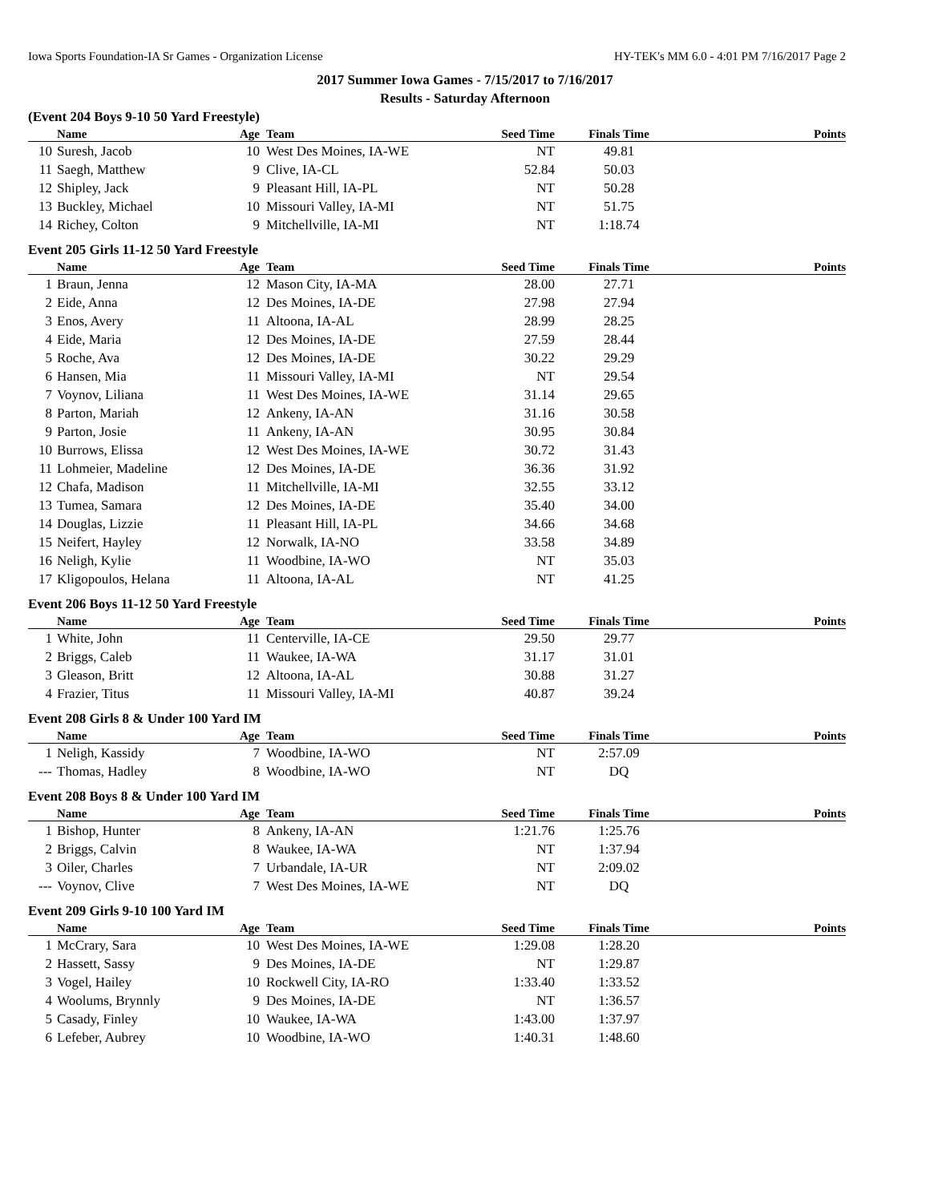Iowa Sports Foundation-IA Sr Games - Organization License HY-TEK's MM 6.0 - 4:01 PM 7/16/2017 Page 2
2017 Summer Iowa Games - 7/15/2017 to 7/16/2017
Results - Saturday Afternoon
(Event 204 Boys 9-10 50 Yard Freestyle)
| | Name | Age | Team | Seed Time | Finals Time | Points |
| --- | --- | --- | --- | --- | --- | --- |
| 10 | Suresh, Jacob | 10 | West Des Moines, IA-WE | NT | 49.81 | |
| 11 | Saegh, Matthew | 9 | Clive, IA-CL | 52.84 | 50.03 | |
| 12 | Shipley, Jack | 9 | Pleasant Hill, IA-PL | NT | 50.28 | |
| 13 | Buckley, Michael | 10 | Missouri Valley, IA-MI | NT | 51.75 | |
| 14 | Richey, Colton | 9 | Mitchellville, IA-MI | NT | 1:18.74 | |
Event 205 Girls 11-12 50 Yard Freestyle
| | Name | Age | Team | Seed Time | Finals Time | Points |
| --- | --- | --- | --- | --- | --- | --- |
| 1 | Braun, Jenna | 12 | Mason City, IA-MA | 28.00 | 27.71 | |
| 2 | Eide, Anna | 12 | Des Moines, IA-DE | 27.98 | 27.94 | |
| 3 | Enos, Avery | 11 | Altoona, IA-AL | 28.99 | 28.25 | |
| 4 | Eide, Maria | 12 | Des Moines, IA-DE | 27.59 | 28.44 | |
| 5 | Roche, Ava | 12 | Des Moines, IA-DE | 30.22 | 29.29 | |
| 6 | Hansen, Mia | 11 | Missouri Valley, IA-MI | NT | 29.54 | |
| 7 | Voynov, Liliana | 11 | West Des Moines, IA-WE | 31.14 | 29.65 | |
| 8 | Parton, Mariah | 12 | Ankeny, IA-AN | 31.16 | 30.58 | |
| 9 | Parton, Josie | 11 | Ankeny, IA-AN | 30.95 | 30.84 | |
| 10 | Burrows, Elissa | 12 | West Des Moines, IA-WE | 30.72 | 31.43 | |
| 11 | Lohmeier, Madeline | 12 | Des Moines, IA-DE | 36.36 | 31.92 | |
| 12 | Chafa, Madison | 11 | Mitchellville, IA-MI | 32.55 | 33.12 | |
| 13 | Tumea, Samara | 12 | Des Moines, IA-DE | 35.40 | 34.00 | |
| 14 | Douglas, Lizzie | 11 | Pleasant Hill, IA-PL | 34.66 | 34.68 | |
| 15 | Neifert, Hayley | 12 | Norwalk, IA-NO | 33.58 | 34.89 | |
| 16 | Neligh, Kylie | 11 | Woodbine, IA-WO | NT | 35.03 | |
| 17 | Kligopoulos, Helana | 11 | Altoona, IA-AL | NT | 41.25 | |
Event 206 Boys 11-12 50 Yard Freestyle
| | Name | Age | Team | Seed Time | Finals Time | Points |
| --- | --- | --- | --- | --- | --- | --- |
| 1 | White, John | 11 | Centerville, IA-CE | 29.50 | 29.77 | |
| 2 | Briggs, Caleb | 11 | Waukee, IA-WA | 31.17 | 31.01 | |
| 3 | Gleason, Britt | 12 | Altoona, IA-AL | 30.88 | 31.27 | |
| 4 | Frazier, Titus | 11 | Missouri Valley, IA-MI | 40.87 | 39.24 | |
Event 208 Girls 8 & Under 100 Yard IM
| | Name | Age | Team | Seed Time | Finals Time | Points |
| --- | --- | --- | --- | --- | --- | --- |
| 1 | Neligh, Kassidy | 7 | Woodbine, IA-WO | NT | 2:57.09 | |
| --- | Thomas, Hadley | 8 | Woodbine, IA-WO | NT | DQ | |
Event 208 Boys 8 & Under 100 Yard IM
| | Name | Age | Team | Seed Time | Finals Time | Points |
| --- | --- | --- | --- | --- | --- | --- |
| 1 | Bishop, Hunter | 8 | Ankeny, IA-AN | 1:21.76 | 1:25.76 | |
| 2 | Briggs, Calvin | 8 | Waukee, IA-WA | NT | 1:37.94 | |
| 3 | Oiler, Charles | 7 | Urbandale, IA-UR | NT | 2:09.02 | |
| --- | Voynov, Clive | 7 | West Des Moines, IA-WE | NT | DQ | |
Event 209 Girls 9-10 100 Yard IM
| | Name | Age | Team | Seed Time | Finals Time | Points |
| --- | --- | --- | --- | --- | --- | --- |
| 1 | McCrary, Sara | 10 | West Des Moines, IA-WE | 1:29.08 | 1:28.20 | |
| 2 | Hassett, Sassy | 9 | Des Moines, IA-DE | NT | 1:29.87 | |
| 3 | Vogel, Hailey | 10 | Rockwell City, IA-RO | 1:33.40 | 1:33.52 | |
| 4 | Woolums, Brynnly | 9 | Des Moines, IA-DE | NT | 1:36.57 | |
| 5 | Casady, Finley | 10 | Waukee, IA-WA | 1:43.00 | 1:37.97 | |
| 6 | Lefeber, Aubrey | 10 | Woodbine, IA-WO | 1:40.31 | 1:48.60 | |